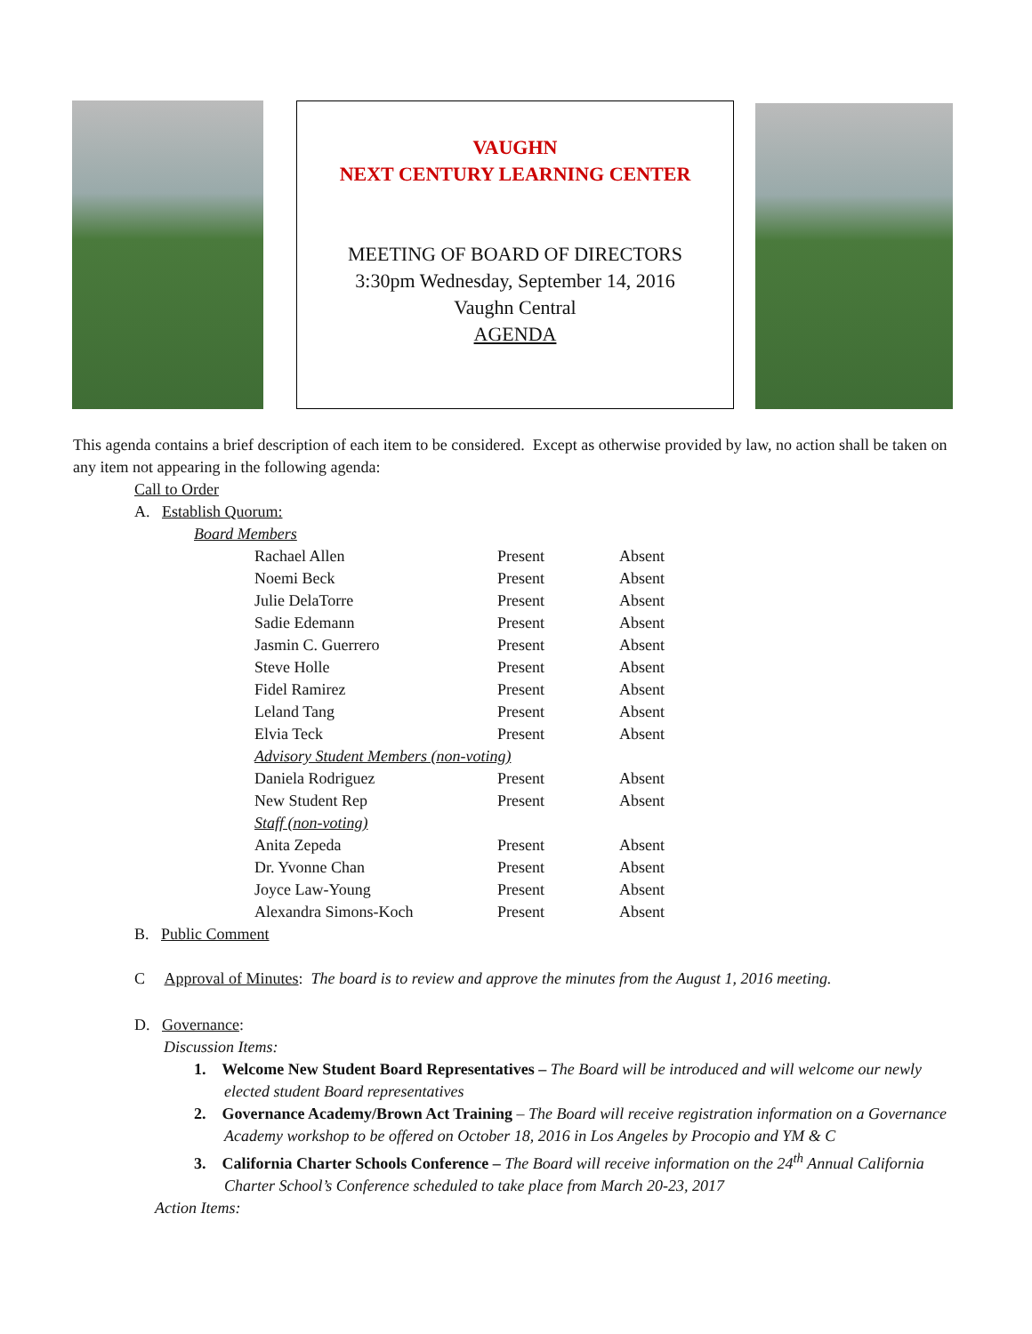VAUGHN
NEXT CENTURY LEARNING CENTER
MEETING OF BOARD OF DIRECTORS
3:30pm Wednesday, September 14, 2016
Vaughn Central
AGENDA
This agenda contains a brief description of each item to be considered. Except as otherwise provided by law, no action shall be taken on any item not appearing in the following agenda:
Call to Order
A. Establish Quorum:
Board Members
| Rachael Allen | Present | Absent |
| Noemi Beck | Present | Absent |
| Julie DelaTorre | Present | Absent |
| Sadie Edemann | Present | Absent |
| Jasmin C. Guerrero | Present | Absent |
| Steve Holle | Present | Absent |
| Fidel Ramirez | Present | Absent |
| Leland Tang | Present | Absent |
| Elvia Teck | Present | Absent |
| Advisory Student Members (non-voting) | | |
| Daniela Rodriguez | Present | Absent |
| New Student Rep | Present | Absent |
| Staff (non-voting) | | |
| Anita Zepeda | Present | Absent |
| Dr. Yvonne Chan | Present | Absent |
| Joyce Law-Young | Present | Absent |
| Alexandra Simons-Koch | Present | Absent |
B. Public Comment
C Approval of Minutes: The board is to review and approve the minutes from the August 1, 2016 meeting.
D. Governance:
Discussion Items:
1. Welcome New Student Board Representatives – The Board will be introduced and will welcome our newly elected student Board representatives
2. Governance Academy/Brown Act Training – The Board will receive registration information on a Governance Academy workshop to be offered on October 18, 2016 in Los Angeles by Procopio and YM & C
3. California Charter Schools Conference – The Board will receive information on the 24<sup>th</sup> Annual California Charter School’s Conference scheduled to take place from March 20-23, 2017
Action Items: